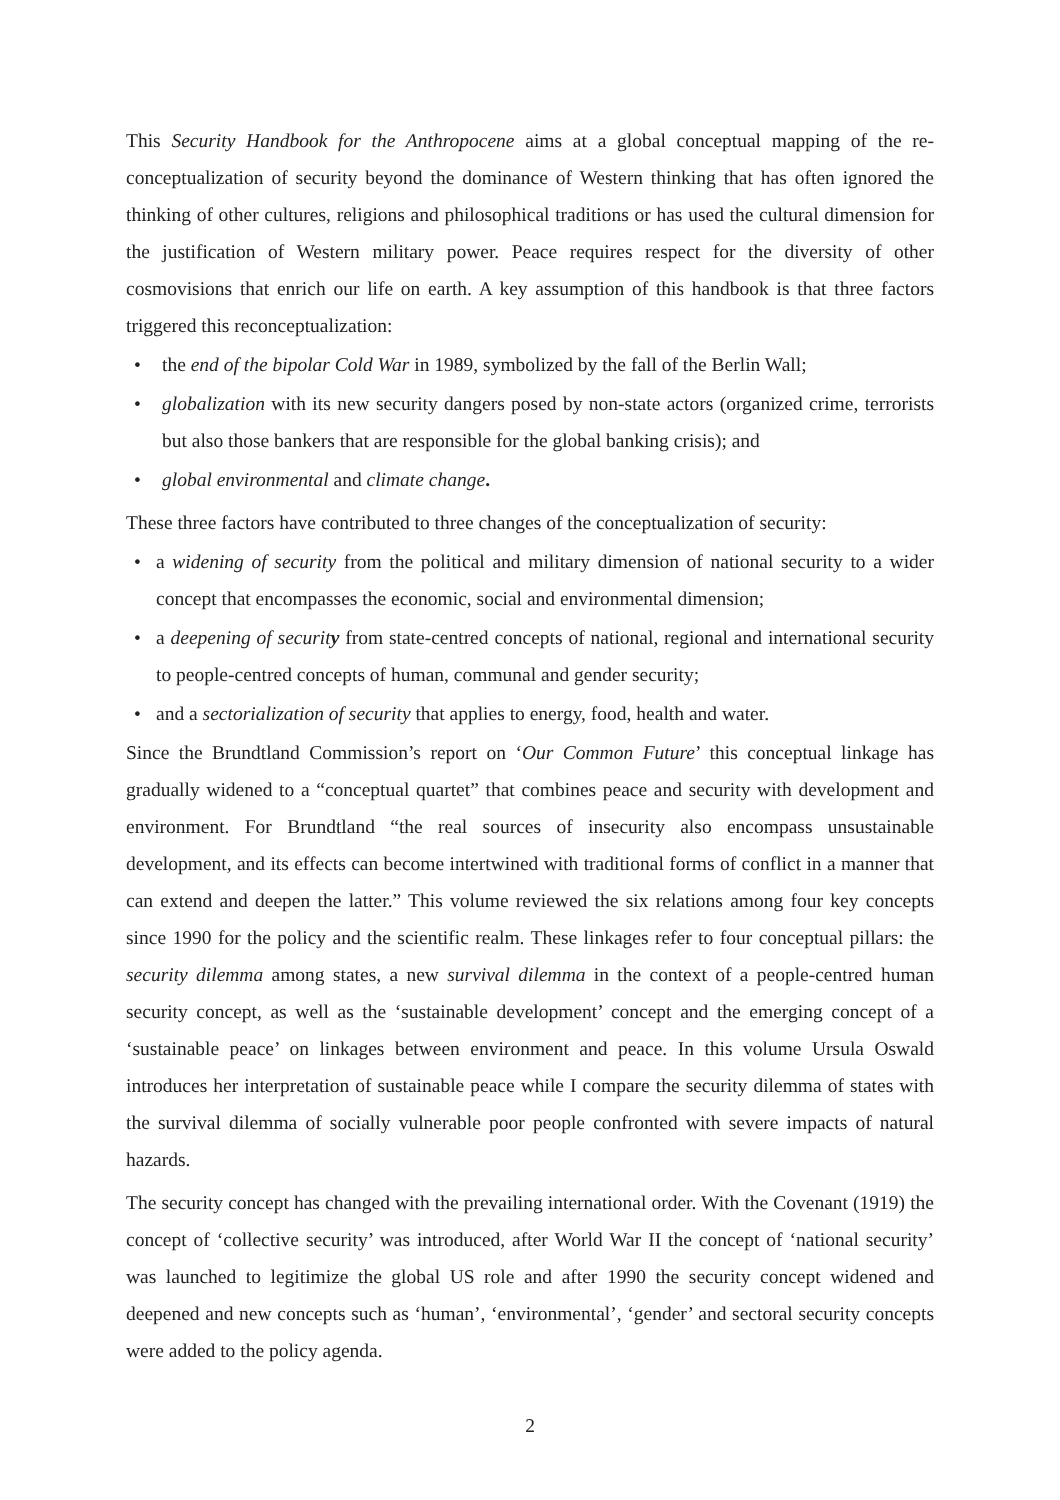This Security Handbook for the Anthropocene aims at a global conceptual mapping of the re-conceptualization of security beyond the dominance of Western thinking that has often ignored the thinking of other cultures, religions and philosophical traditions or has used the cultural dimension for the justification of Western military power. Peace requires respect for the diversity of other cosmovisions that enrich our life on earth. A key assumption of this handbook is that three factors triggered this reconceptualization:
• the end of the bipolar Cold War in 1989, symbolized by the fall of the Berlin Wall;
• globalization with its new security dangers posed by non-state actors (organized crime, terrorists but also those bankers that are responsible for the global banking crisis); and
• global environmental and climate change.
These three factors have contributed to three changes of the conceptualization of security:
• a widening of security from the political and military dimension of national security to a wider concept that encompasses the economic, social and environmental dimension;
• a deepening of security from state-centred concepts of national, regional and international security to people-centred concepts of human, communal and gender security;
• and a sectorialization of security that applies to energy, food, health and water.
Since the Brundtland Commission’s report on ‘Our Common Future’ this conceptual linkage has gradually widened to a “conceptual quartet” that combines peace and security with development and environment. For Brundtland “the real sources of insecurity also encompass unsustainable development, and its effects can become intertwined with traditional forms of conflict in a manner that can extend and deepen the latter.” This volume reviewed the six relations among four key concepts since 1990 for the policy and the scientific realm. These linkages refer to four conceptual pillars: the security dilemma among states, a new survival dilemma in the context of a people-centred human security concept, as well as the ‘sustainable development’ concept and the emerging concept of a ‘sustainable peace’ on linkages between environment and peace. In this volume Ursula Oswald introduces her interpretation of sustainable peace while I compare the security dilemma of states with the survival dilemma of socially vulnerable poor people confronted with severe impacts of natural hazards.
The security concept has changed with the prevailing international order. With the Covenant (1919) the concept of ‘collective security’ was introduced, after World War II the concept of ‘national security’ was launched to legitimize the global US role and after 1990 the security concept widened and deepened and new concepts such as ‘human’, ‘environmental’, ‘gender’ and sectoral security concepts were added to the policy agenda.
2